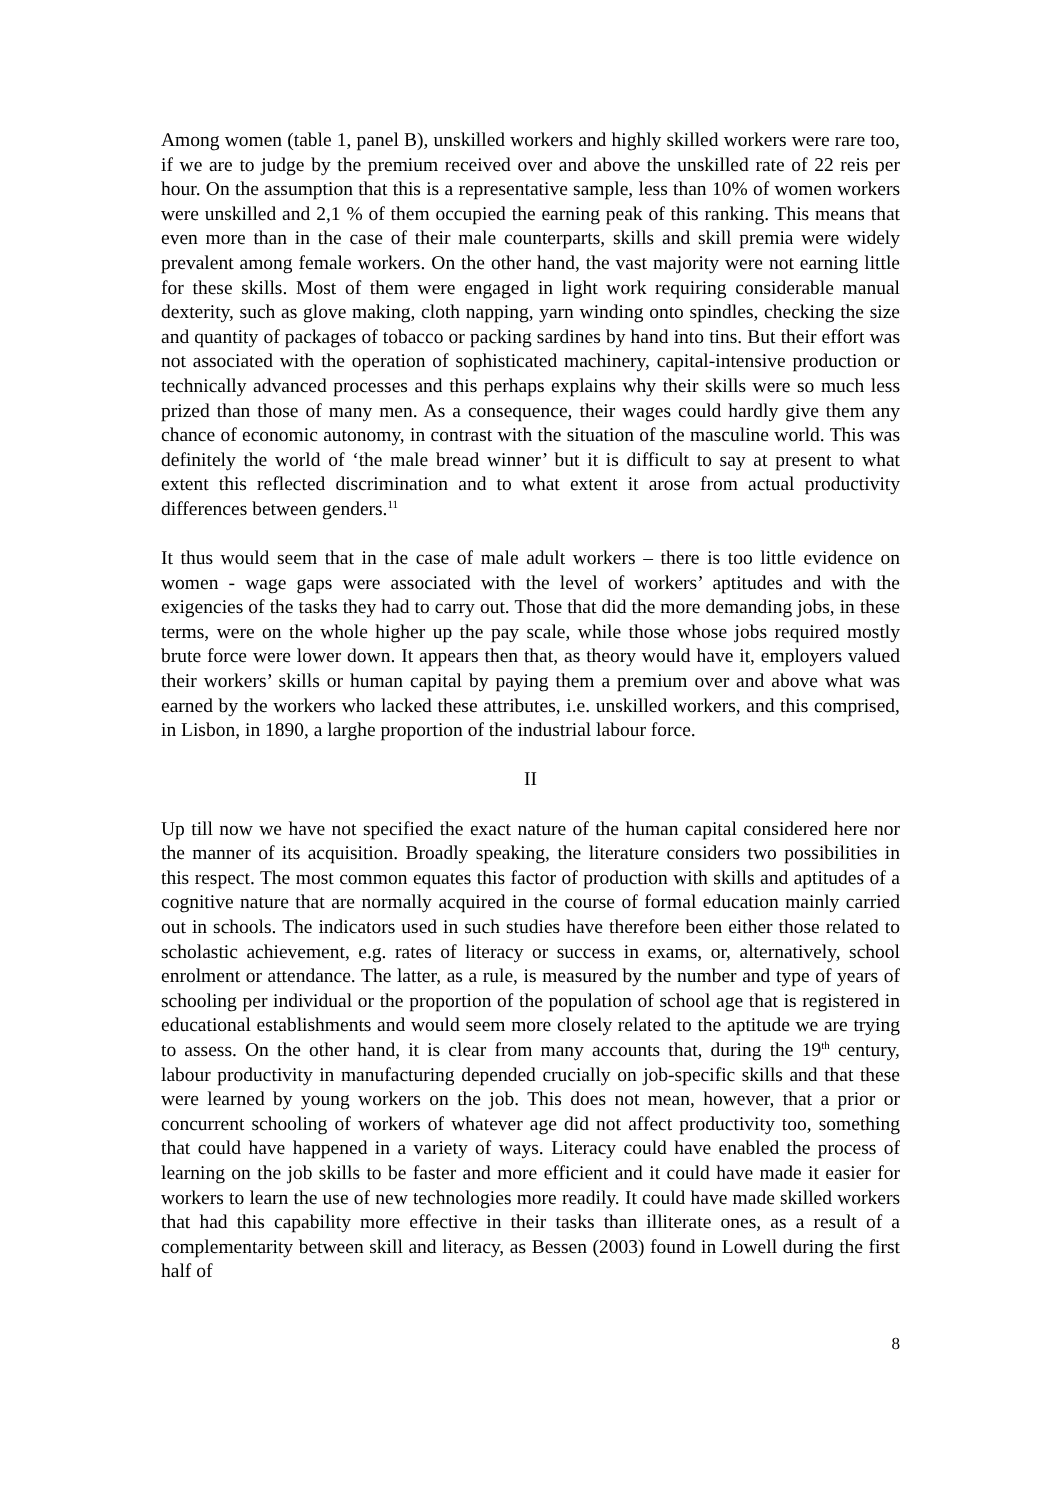Among women (table 1, panel B), unskilled workers and highly skilled workers were rare too, if we are to judge by the premium received over and above the unskilled rate of 22 reis per hour. On the assumption that this is a representative sample, less than 10% of women workers were unskilled and 2,1 % of them occupied the earning peak of this ranking. This means that even more than in the case of their male counterparts, skills and skill premia were widely prevalent among female workers. On the other hand, the vast majority were not earning little for these skills. Most of them were engaged in light work requiring considerable manual dexterity, such as glove making, cloth napping, yarn winding onto spindles, checking the size and quantity of packages of tobacco or packing sardines by hand into tins. But their effort was not associated with the operation of sophisticated machinery, capital-intensive production or technically advanced processes and this perhaps explains why their skills were so much less prized than those of many men. As a consequence, their wages could hardly give them any chance of economic autonomy, in contrast with the situation of the masculine world. This was definitely the world of ‘the male bread winner’ but it is difficult to say at present to what extent this reflected discrimination and to what extent it arose from actual productivity differences between genders.<sup>11</sup>
It thus would seem that in the case of male adult workers – there is too little evidence on women - wage gaps were associated with the level of workers’ aptitudes and with the exigencies of the tasks they had to carry out. Those that did the more demanding jobs, in these terms, were on the whole higher up the pay scale, while those whose jobs required mostly brute force were lower down. It appears then that, as theory would have it, employers valued their workers’ skills or human capital by paying them a premium over and above what was earned by the workers who lacked these attributes, i.e. unskilled workers, and this comprised, in Lisbon, in 1890, a larghe proportion of the industrial labour force.
II
Up till now we have not specified the exact nature of the human capital considered here nor the manner of its acquisition. Broadly speaking, the literature considers two possibilities in this respect. The most common equates this factor of production with skills and aptitudes of a cognitive nature that are normally acquired in the course of formal education mainly carried out in schools. The indicators used in such studies have therefore been either those related to scholastic achievement, e.g. rates of literacy or success in exams, or, alternatively, school enrolment or attendance. The latter, as a rule, is measured by the number and type of years of schooling per individual or the proportion of the population of school age that is registered in educational establishments and would seem more closely related to the aptitude we are trying to assess. On the other hand, it is clear from many accounts that, during the 19<sup>th</sup> century, labour productivity in manufacturing depended crucially on job-specific skills and that these were learned by young workers on the job. This does not mean, however, that a prior or concurrent schooling of workers of whatever age did not affect productivity too, something that could have happened in a variety of ways. Literacy could have enabled the process of learning on the job skills to be faster and more efficient and it could have made it easier for workers to learn the use of new technologies more readily. It could have made skilled workers that had this capability more effective in their tasks than illiterate ones, as a result of a complementarity between skill and literacy, as Bessen (2003) found in Lowell during the first half of
8